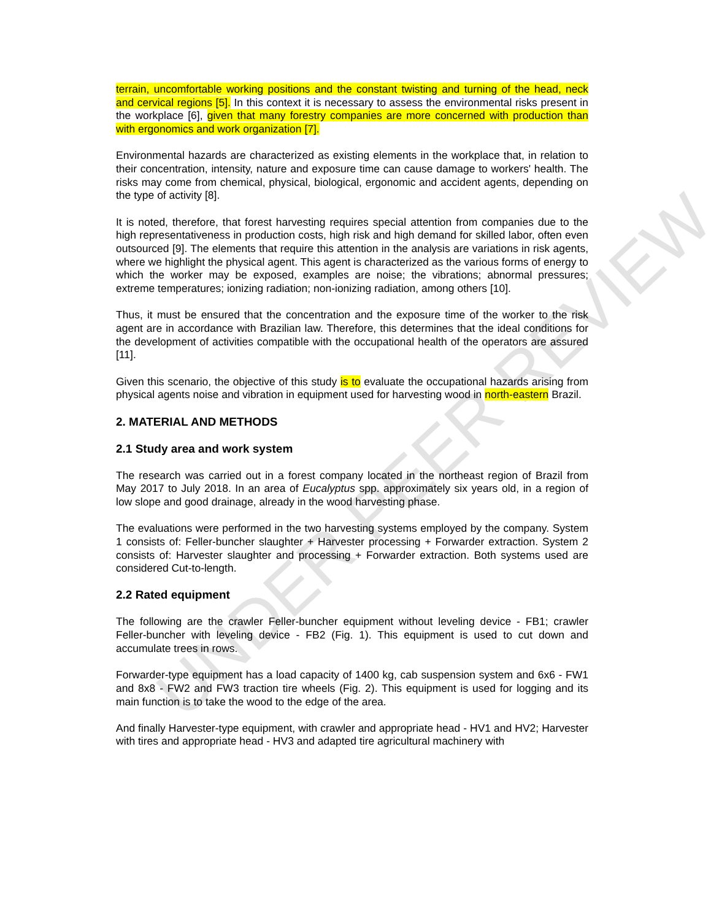UNDER PEER REVIEW
terrain, uncomfortable working positions and the constant twisting and turning of the head, neck and cervical regions [5]. In this context it is necessary to assess the environmental risks present in the workplace [6], given that many forestry companies are more concerned with production than with ergonomics and work organization [7].
Environmental hazards are characterized as existing elements in the workplace that, in relation to their concentration, intensity, nature and exposure time can cause damage to workers' health. The risks may come from chemical, physical, biological, ergonomic and accident agents, depending on the type of activity [8].
It is noted, therefore, that forest harvesting requires special attention from companies due to the high representativeness in production costs, high risk and high demand for skilled labor, often even outsourced [9]. The elements that require this attention in the analysis are variations in risk agents, where we highlight the physical agent. This agent is characterized as the various forms of energy to which the worker may be exposed, examples are noise; the vibrations; abnormal pressures; extreme temperatures; ionizing radiation; non-ionizing radiation, among others [10].
Thus, it must be ensured that the concentration and the exposure time of the worker to the risk agent are in accordance with Brazilian law. Therefore, this determines that the ideal conditions for the development of activities compatible with the occupational health of the operators are assured [11].
Given this scenario, the objective of this study is to evaluate the occupational hazards arising from physical agents noise and vibration in equipment used for harvesting wood in north-eastern Brazil.
2. MATERIAL AND METHODS
2.1 Study area and work system
The research was carried out in a forest company located in the northeast region of Brazil from May 2017 to July 2018. In an area of Eucalyptus spp. approximately six years old, in a region of low slope and good drainage, already in the wood harvesting phase.
The evaluations were performed in the two harvesting systems employed by the company. System 1 consists of: Feller-buncher slaughter + Harvester processing + Forwarder extraction. System 2 consists of: Harvester slaughter and processing + Forwarder extraction. Both systems used are considered Cut-to-length.
2.2 Rated equipment
The following are the crawler Feller-buncher equipment without leveling device - FB1; crawler Feller-buncher with leveling device - FB2 (Fig. 1). This equipment is used to cut down and accumulate trees in rows.
Forwarder-type equipment has a load capacity of 1400 kg, cab suspension system and 6x6 - FW1 and 8x8 - FW2 and FW3 traction tire wheels (Fig. 2). This equipment is used for logging and its main function is to take the wood to the edge of the area.
And finally Harvester-type equipment, with crawler and appropriate head - HV1 and HV2; Harvester with tires and appropriate head - HV3 and adapted tire agricultural machinery with